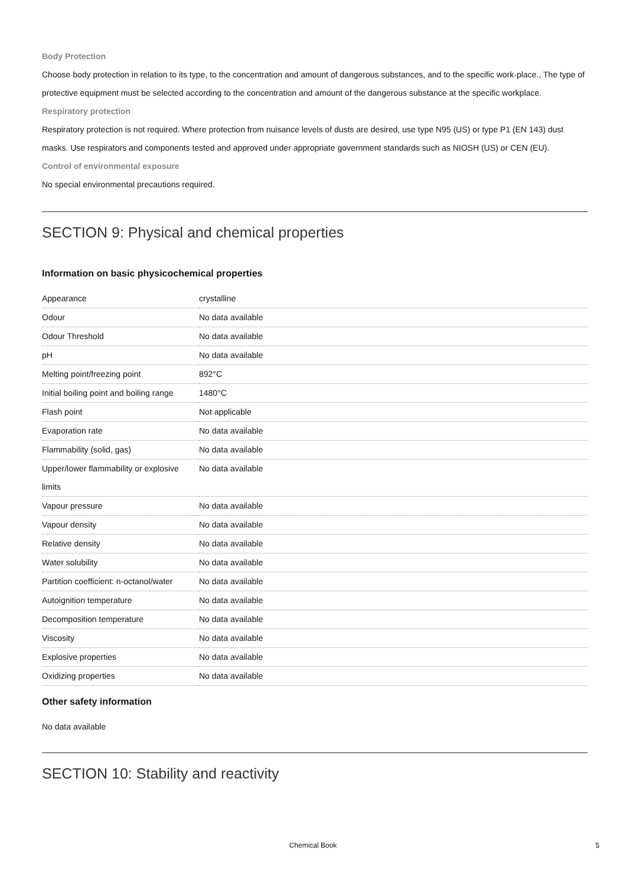Body Protection
Choose body protection in relation to its type, to the concentration and amount of dangerous substances, and to the specific work-place., The type of protective equipment must be selected according to the concentration and amount of the dangerous substance at the specific workplace.
Respiratory protection
Respiratory protection is not required. Where protection from nuisance levels of dusts are desired, use type N95 (US) or type P1 (EN 143) dust masks. Use respirators and components tested and approved under appropriate government standards such as NIOSH (US) or CEN (EU).
Control of environmental exposure
No special environmental precautions required.
SECTION 9: Physical and chemical properties
Information on basic physicochemical properties
| Appearance | crystalline |
| Odour | No data available |
| Odour Threshold | No data available |
| pH | No data available |
| Melting point/freezing point | 892°C |
| Initial boiling point and boiling range | 1480°C |
| Flash point | Not applicable |
| Evaporation rate | No data available |
| Flammability (solid, gas) | No data available |
| Upper/lower flammability or explosive limits | No data available |
| Vapour pressure | No data available |
| Vapour density | No data available |
| Relative density | No data available |
| Water solubility | No data available |
| Partition coefficient: n-octanol/water | No data available |
| Autoignition temperature | No data available |
| Decomposition temperature | No data available |
| Viscosity | No data available |
| Explosive properties | No data available |
| Oxidizing properties | No data available |
Other safety information
No data available
SECTION 10: Stability and reactivity
Chemical Book 5